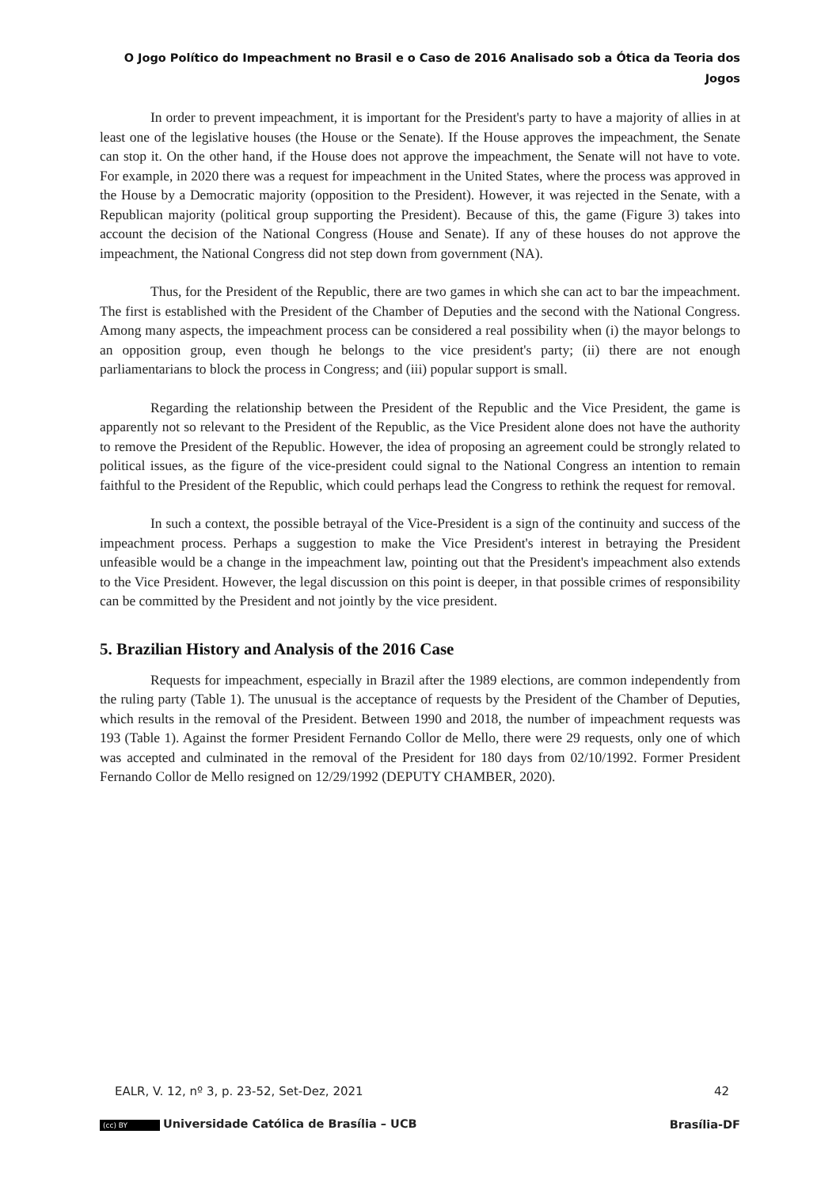O Jogo Político do Impeachment no Brasil e o Caso de 2016 Analisado sob a Ótica da Teoria dos
Jogos
In order to prevent impeachment, it is important for the President's party to have a majority of allies in at least one of the legislative houses (the House or the Senate). If the House approves the impeachment, the Senate can stop it. On the other hand, if the House does not approve the impeachment, the Senate will not have to vote. For example, in 2020 there was a request for impeachment in the United States, where the process was approved in the House by a Democratic majority (opposition to the President). However, it was rejected in the Senate, with a Republican majority (political group supporting the President). Because of this, the game (Figure 3) takes into account the decision of the National Congress (House and Senate). If any of these houses do not approve the impeachment, the National Congress did not step down from government (NA).
Thus, for the President of the Republic, there are two games in which she can act to bar the impeachment. The first is established with the President of the Chamber of Deputies and the second with the National Congress. Among many aspects, the impeachment process can be considered a real possibility when (i) the mayor belongs to an opposition group, even though he belongs to the vice president's party; (ii) there are not enough parliamentarians to block the process in Congress; and (iii) popular support is small.
Regarding the relationship between the President of the Republic and the Vice President, the game is apparently not so relevant to the President of the Republic, as the Vice President alone does not have the authority to remove the President of the Republic. However, the idea of proposing an agreement could be strongly related to political issues, as the figure of the vice-president could signal to the National Congress an intention to remain faithful to the President of the Republic, which could perhaps lead the Congress to rethink the request for removal.
In such a context, the possible betrayal of the Vice-President is a sign of the continuity and success of the impeachment process. Perhaps a suggestion to make the Vice President's interest in betraying the President unfeasible would be a change in the impeachment law, pointing out that the President's impeachment also extends to the Vice President. However, the legal discussion on this point is deeper, in that possible crimes of responsibility can be committed by the President and not jointly by the vice president.
5. Brazilian History and Analysis of the 2016 Case
Requests for impeachment, especially in Brazil after the 1989 elections, are common independently from the ruling party (Table 1). The unusual is the acceptance of requests by the President of the Chamber of Deputies, which results in the removal of the President. Between 1990 and 2018, the number of impeachment requests was 193 (Table 1). Against the former President Fernando Collor de Mello, there were 29 requests, only one of which was accepted and culminated in the removal of the President for 180 days from 02/10/1992. Former President Fernando Collor de Mello resigned on 12/29/1992 (DEPUTY CHAMBER, 2020).
EALR, V. 12, nº 3, p. 23-52, Set-Dez, 2021 42
(cc) BY Universidade Católica de Brasília – UCB Brasília-DF